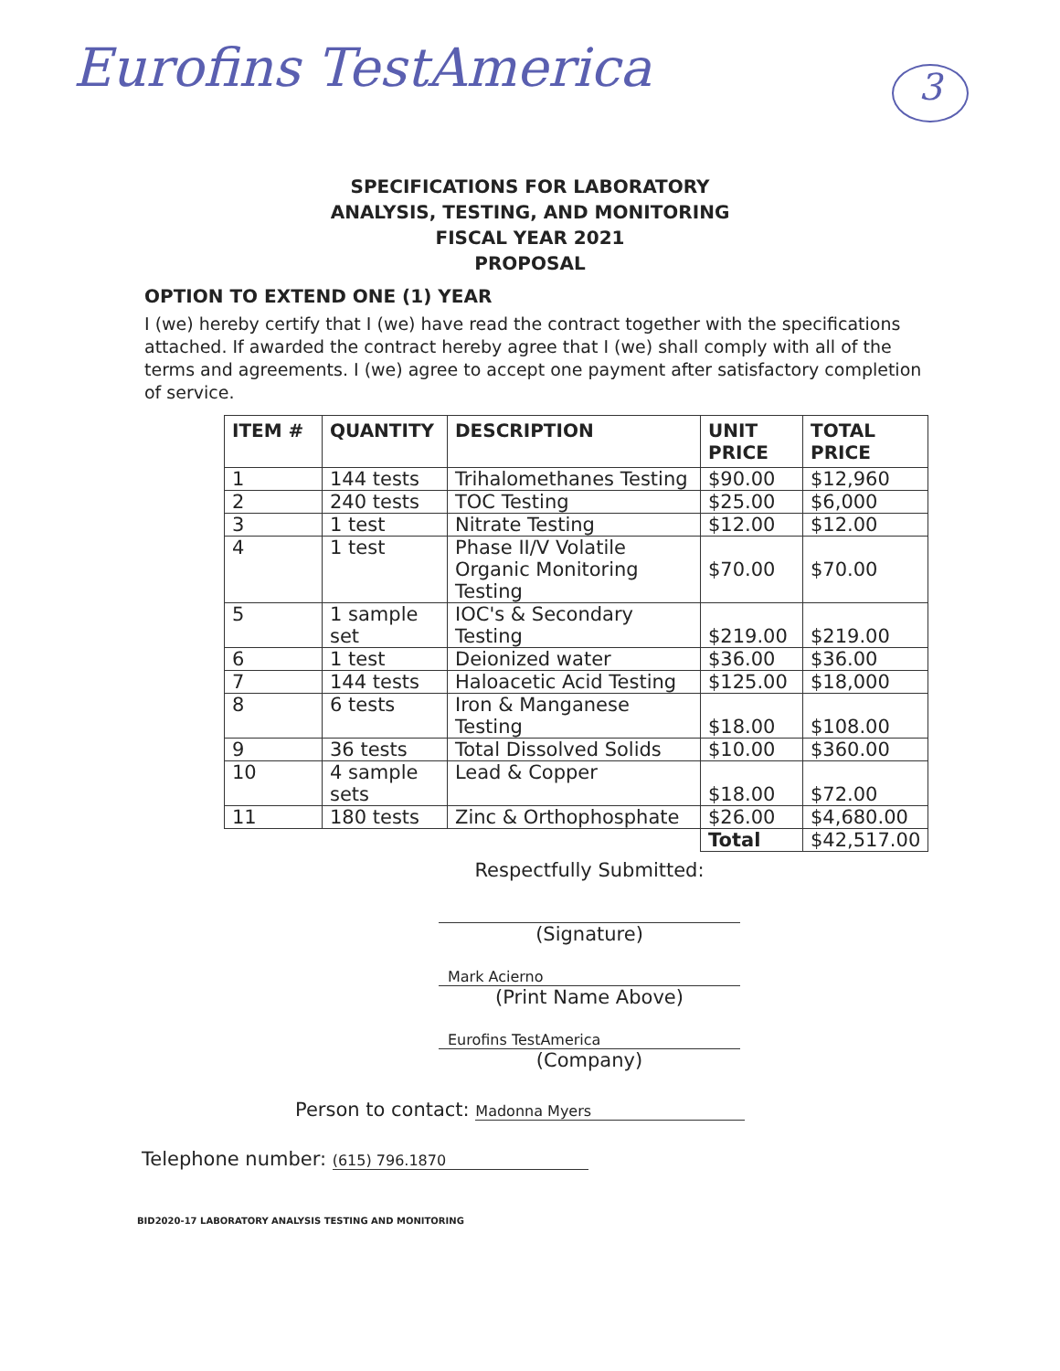Eurofins TestAmerica 3
SPECIFICATIONS FOR LABORATORY
ANALYSIS, TESTING, AND MONITORING
FISCAL YEAR 2021
PROPOSAL
OPTION TO EXTEND ONE (1) YEAR
I (we) hereby certify that I (we) have read the contract together with the specifications attached. If awarded the contract hereby agree that I (we) shall comply with all of the terms and agreements. I (we) agree to accept one payment after satisfactory completion of service.
| ITEM # | QUANTITY | DESCRIPTION | UNIT PRICE | TOTAL PRICE |
| --- | --- | --- | --- | --- |
| 1 | 144 tests | Trihalomethanes Testing | $90.00 | $12,960 |
| 2 | 240 tests | TOC Testing | $25.00 | $6,000 |
| 3 | 1 test | Nitrate Testing | $12.00 | $12.00 |
| 4 | 1 test | Phase II/V Volatile Organic Monitoring Testing | $70.00 | $70.00 |
| 5 | 1 sample set | IOC's & Secondary Testing | $219.00 | $219.00 |
| 6 | 1 test | Deionized water | $36.00 | $36.00 |
| 7 | 144 tests | Haloacetic Acid Testing | $125.00 | $18,000 |
| 8 | 6 tests | Iron & Manganese Testing | $18.00 | $108.00 |
| 9 | 36 tests | Total Dissolved Solids | $10.00 | $360.00 |
| 10 | 4 sample sets | Lead & Copper | $18.00 | $72.00 |
| 11 | 180 tests | Zinc & Orthophosphate | $26.00 | $4,680.00 |
| | | | Total | $42,517.00 |
Respectfully Submitted:
(Signature)
Mark Acierno
(Print Name Above)
Eurofins TestAmerica
(Company)
Person to contact: Madonna Myers
Telephone number: (615) 796.1870
BID2020-17 LABORATORY ANALYSIS TESTING AND MONITORING